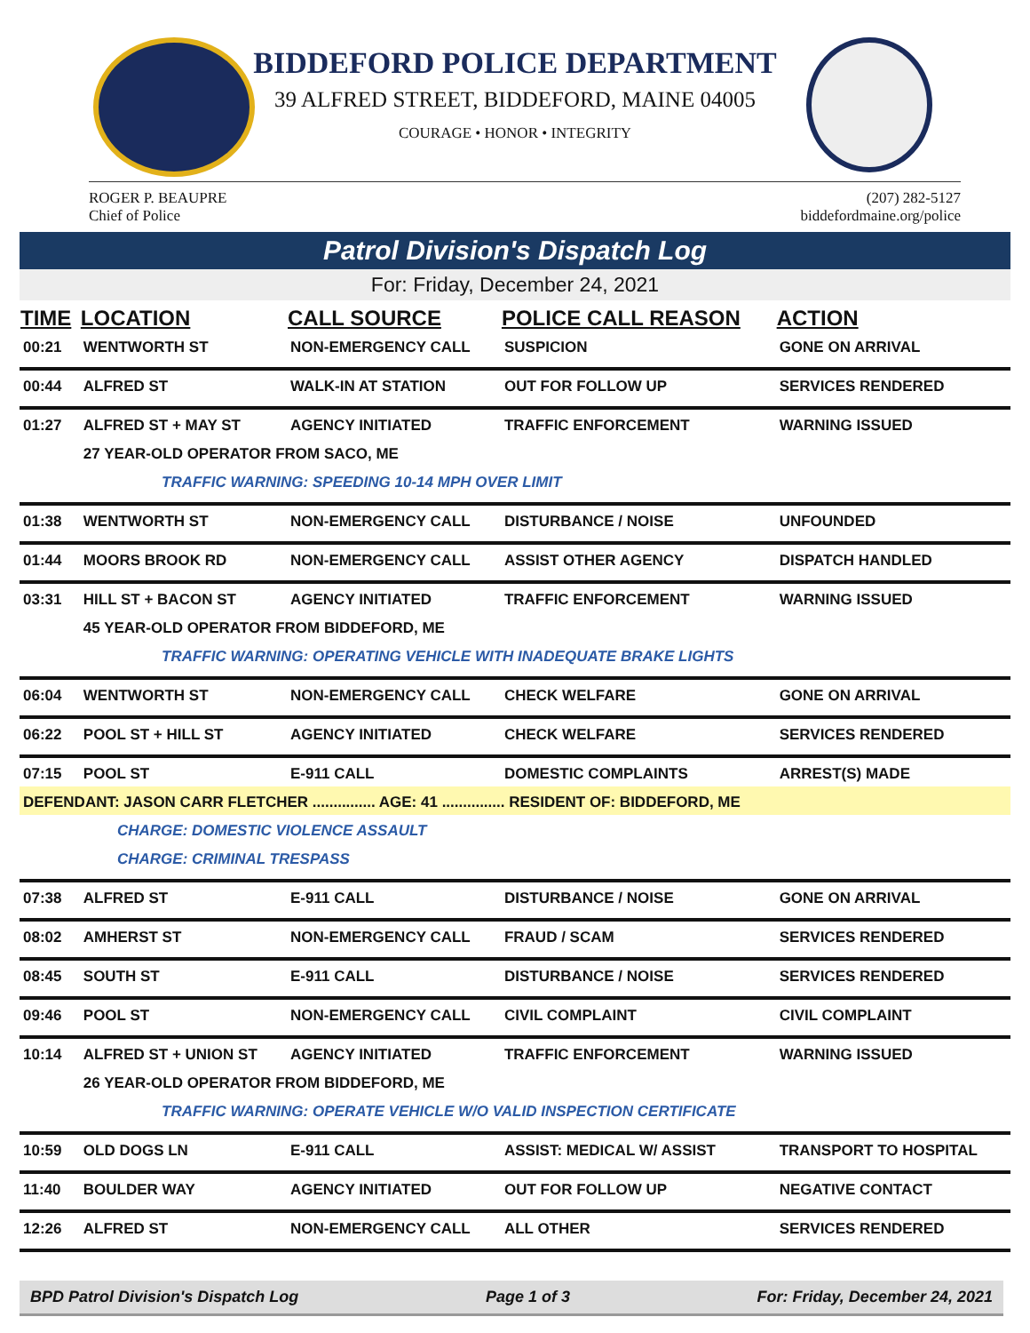BIDDEFORD POLICE DEPARTMENT
39 ALFRED STREET, BIDDEFORD, MAINE 04005
COURAGE • HONOR • INTEGRITY
ROGER P. BEAUPRE
Chief of Police
(207) 282-5127
biddefordmaine.org/police
Patrol Division's Dispatch Log
For: Friday, December 24, 2021
| TIME | LOCATION | CALL SOURCE | POLICE CALL REASON | ACTION |
| --- | --- | --- | --- | --- |
| 00:21 | WENTWORTH ST | NON-EMERGENCY CALL | SUSPICION | GONE ON ARRIVAL |
| 00:44 | ALFRED ST | WALK-IN AT STATION | OUT FOR FOLLOW UP | SERVICES RENDERED |
| 01:27 | ALFRED ST + MAY ST | AGENCY INITIATED | TRAFFIC ENFORCEMENT | WARNING ISSUED |
| | 27 YEAR-OLD OPERATOR FROM SACO, ME | | | |
| TRAFFIC WARNING: SPEEDING 10-14 MPH OVER LIMIT | | | | |
| 01:38 | WENTWORTH ST | NON-EMERGENCY CALL | DISTURBANCE / NOISE | UNFOUNDED |
| 01:44 | MOORS BROOK RD | NON-EMERGENCY CALL | ASSIST OTHER AGENCY | DISPATCH HANDLED |
| 03:31 | HILL ST + BACON ST | AGENCY INITIATED | TRAFFIC ENFORCEMENT | WARNING ISSUED |
| | 45 YEAR-OLD OPERATOR FROM BIDDEFORD, ME | | | |
| TRAFFIC WARNING: OPERATING VEHICLE WITH INADEQUATE BRAKE LIGHTS | | | | |
| 06:04 | WENTWORTH ST | NON-EMERGENCY CALL | CHECK WELFARE | GONE ON ARRIVAL |
| 06:22 | POOL ST + HILL ST | AGENCY INITIATED | CHECK WELFARE | SERVICES RENDERED |
| 07:15 | POOL ST | E-911 CALL | DOMESTIC COMPLAINTS | ARREST(S) MADE |
| DEFENDANT: JASON CARR FLETCHER ............... AGE: 41 ............... RESIDENT OF: BIDDEFORD, ME | | | | |
| CHARGE: DOMESTIC VIOLENCE ASSAULT | | | | |
| CHARGE: CRIMINAL TRESPASS | | | | |
| 07:38 | ALFRED ST | E-911 CALL | DISTURBANCE / NOISE | GONE ON ARRIVAL |
| 08:02 | AMHERST ST | NON-EMERGENCY CALL | FRAUD / SCAM | SERVICES RENDERED |
| 08:45 | SOUTH ST | E-911 CALL | DISTURBANCE / NOISE | SERVICES RENDERED |
| 09:46 | POOL ST | NON-EMERGENCY CALL | CIVIL COMPLAINT | CIVIL COMPLAINT |
| 10:14 | ALFRED ST + UNION ST | AGENCY INITIATED | TRAFFIC ENFORCEMENT | WARNING ISSUED |
| | 26 YEAR-OLD OPERATOR FROM BIDDEFORD, ME | | | |
| TRAFFIC WARNING: OPERATE VEHICLE W/O VALID INSPECTION CERTIFICATE | | | | |
| 10:59 | OLD DOGS LN | E-911 CALL | ASSIST: MEDICAL W/ ASSIST | TRANSPORT TO HOSPITAL |
| 11:40 | BOULDER WAY | AGENCY INITIATED | OUT FOR FOLLOW UP | NEGATIVE CONTACT |
| 12:26 | ALFRED ST | NON-EMERGENCY CALL | ALL OTHER | SERVICES RENDERED |
BPD Patrol Division's Dispatch Log Page 1 of 3 For: Friday, December 24, 2021